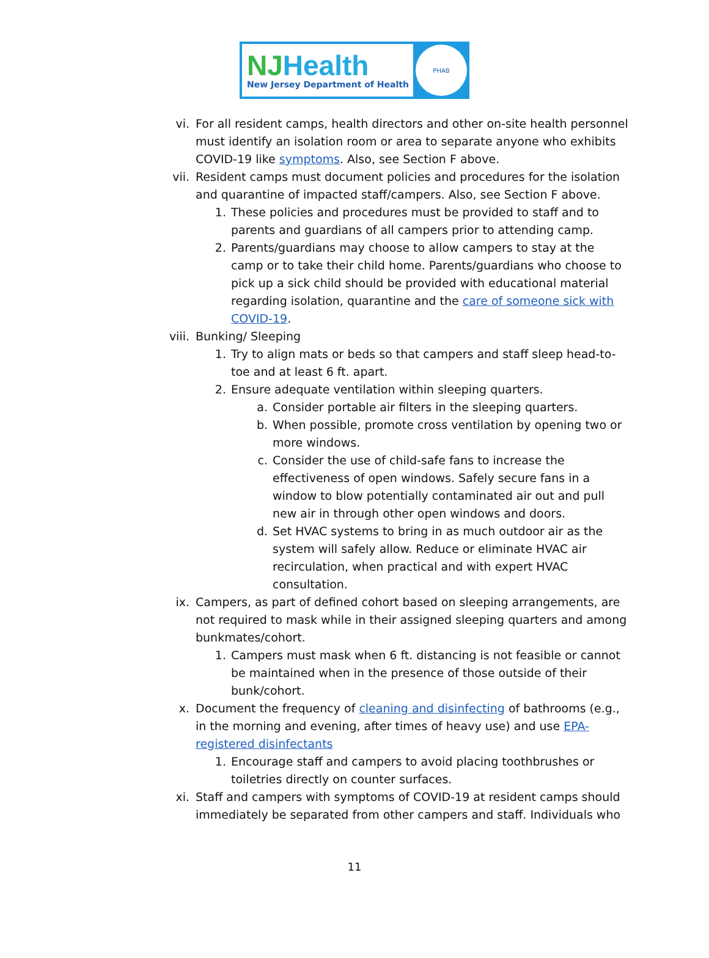NJHealth
New Jersey Department of Health
PHAB
vi. For all resident camps, health directors and other on-site health personnel must identify an isolation room or area to separate anyone who exhibits COVID-19 like symptoms. Also, see Section F above.
vii. Resident camps must document policies and procedures for the isolation and quarantine of impacted staff/campers. Also, see Section F above.
1. These policies and procedures must be provided to staff and to parents and guardians of all campers prior to attending camp.
2. Parents/guardians may choose to allow campers to stay at the camp or to take their child home. Parents/guardians who choose to pick up a sick child should be provided with educational material regarding isolation, quarantine and the care of someone sick with COVID-19.
viii.
Bunking/ Sleeping
1. Try to align mats or beds so that campers and staff sleep head-to-toe and at least 6 ft. apart.
2. Ensure adequate ventilation within sleeping quarters.
a. Consider portable air filters in the sleeping quarters.
b. When possible, promote cross ventilation by opening two or more windows.
c. Consider the use of child-safe fans to increase the effectiveness of open windows. Safely secure fans in a window to blow potentially contaminated air out and pull new air in through other open windows and doors.
d. Set HVAC systems to bring in as much outdoor air as the system will safely allow. Reduce or eliminate HVAC air recirculation, when practical and with expert HVAC consultation.
ix. Campers, as part of defined cohort based on sleeping arrangements, are not required to mask while in their assigned sleeping quarters and among bunkmates/cohort.
1. Campers must mask when 6 ft. distancing is not feasible or cannot be maintained when in the presence of those outside of their bunk/cohort.
x. Document the frequency of cleaning and disinfecting of bathrooms (e.g., in the morning and evening, after times of heavy use) and use EPA-registered disinfectants
1. Encourage staff and campers to avoid placing toothbrushes or toiletries directly on counter surfaces.
xi. Staff and campers with symptoms of COVID-19 at resident camps should immediately be separated from other campers and staff. Individuals who
11